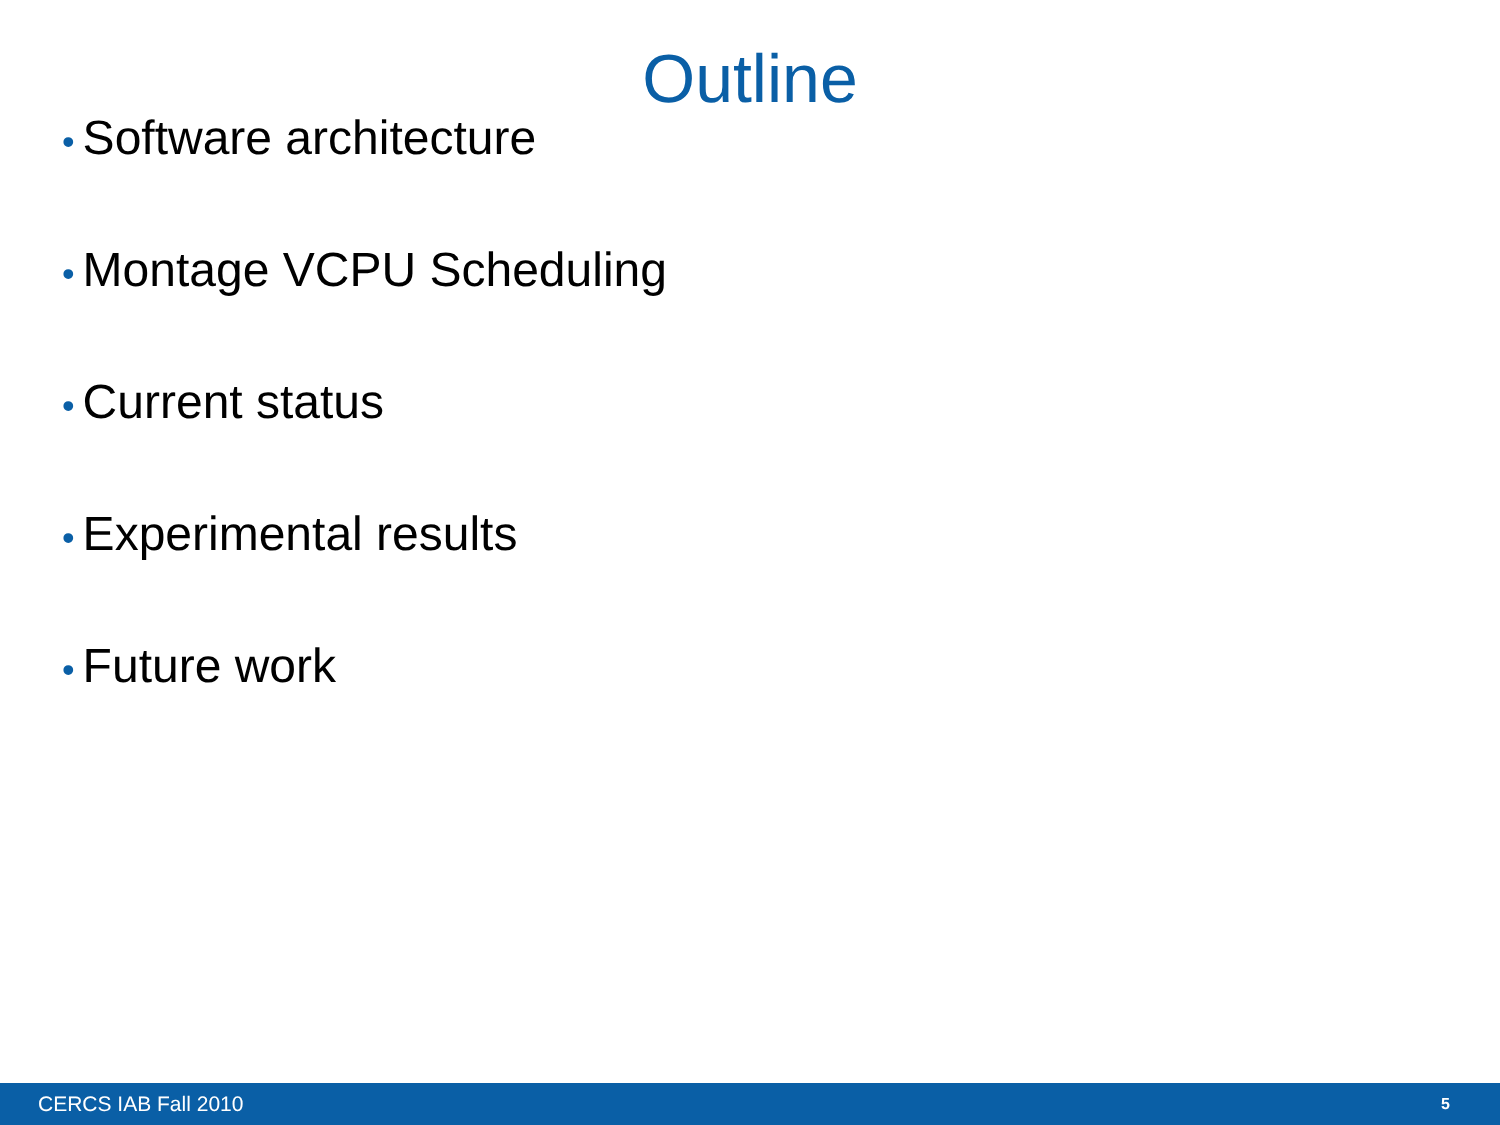Outline
• Software architecture
• Montage VCPU Scheduling
• Current status
• Experimental results
• Future work
CERCS IAB Fall 2010 5